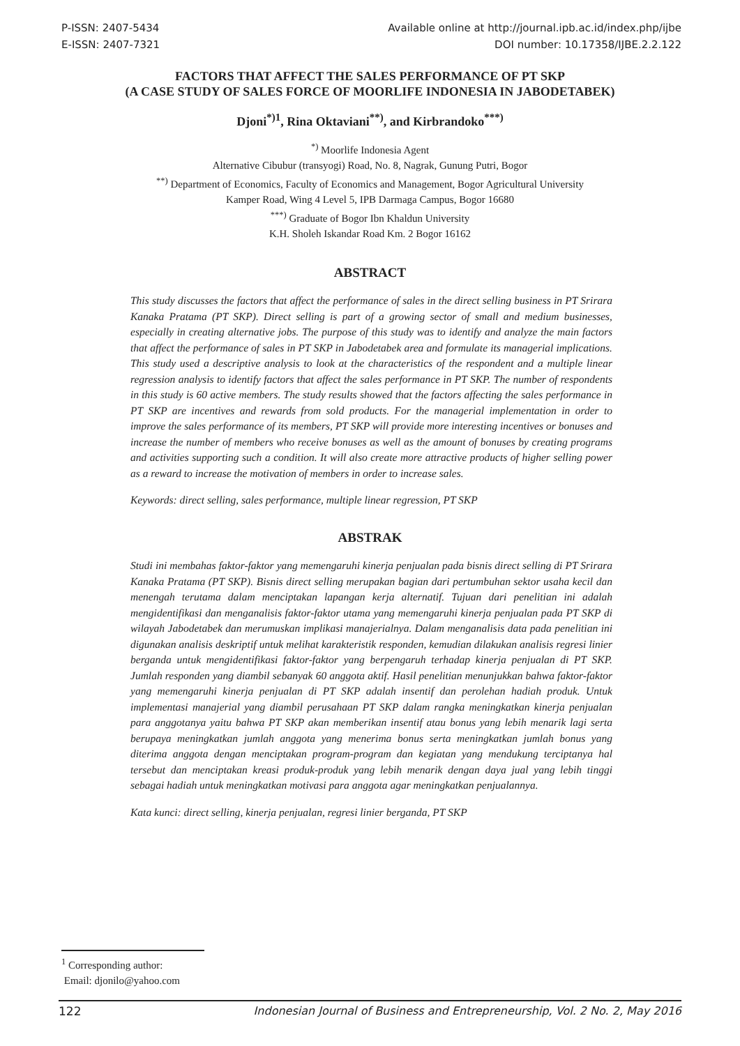P-ISSN: 2407-5434
E-ISSN: 2407-7321
Available online at http://journal.ipb.ac.id/index.php/ijbe
DOI number: 10.17358/IJBE.2.2.122
FACTORS THAT AFFECT THE SALES PERFORMANCE OF PT SKP
(A CASE STUDY OF SALES FORCE OF MOORLIFE INDONESIA IN JABODETABEK)
Djoni<sup>*)1</sup>, Rina Oktaviani<sup>**)</sup>, and Kirbrandoko<sup>***)</sup>
<sup>*)</sup> Moorlife Indonesia Agent
Alternative Cibubur (transyogi) Road, No. 8, Nagrak, Gunung Putri, Bogor
<sup>**)</sup> Department of Economics, Faculty of Economics and Management, Bogor Agricultural University
Kamper Road, Wing 4 Level 5, IPB Darmaga Campus, Bogor 16680
<sup>***)</sup> Graduate of Bogor Ibn Khaldun University
K.H. Sholeh Iskandar Road Km. 2 Bogor 16162
ABSTRACT
This study discusses the factors that affect the performance of sales in the direct selling business in PT Srirara Kanaka Pratama (PT SKP). Direct selling is part of a growing sector of small and medium businesses, especially in creating alternative jobs. The purpose of this study was to identify and analyze the main factors that affect the performance of sales in PT SKP in Jabodetabek area and formulate its managerial implications. This study used a descriptive analysis to look at the characteristics of the respondent and a multiple linear regression analysis to identify factors that affect the sales performance in PT SKP. The number of respondents in this study is 60 active members. The study results showed that the factors affecting the sales performance in PT SKP are incentives and rewards from sold products. For the managerial implementation in order to improve the sales performance of its members, PT SKP will provide more interesting incentives or bonuses and increase the number of members who receive bonuses as well as the amount of bonuses by creating programs and activities supporting such a condition. It will also create more attractive products of higher selling power as a reward to increase the motivation of members in order to increase sales.
Keywords: direct selling, sales performance, multiple linear regression, PT SKP
ABSTRAK
Studi ini membahas faktor-faktor yang memengaruhi kinerja penjualan pada bisnis direct selling di PT Srirara Kanaka Pratama (PT SKP). Bisnis direct selling merupakan bagian dari pertumbuhan sektor usaha kecil dan menengah terutama dalam menciptakan lapangan kerja alternatif. Tujuan dari penelitian ini adalah mengidentifikasi dan menganalisis faktor-faktor utama yang memengaruhi kinerja penjualan pada PT SKP di wilayah Jabodetabek dan merumuskan implikasi manajerialnya. Dalam menganalisis data pada penelitian ini digunakan analisis deskriptif untuk melihat karakteristik responden, kemudian dilakukan analisis regresi linier berganda untuk mengidentifikasi faktor-faktor yang berpengaruh terhadap kinerja penjualan di PT SKP. Jumlah responden yang diambil sebanyak 60 anggota aktif. Hasil penelitian menunjukkan bahwa faktor-faktor yang memengaruhi kinerja penjualan di PT SKP adalah insentif dan perolehan hadiah produk. Untuk implementasi manajerial yang diambil perusahaan PT SKP dalam rangka meningkatkan kinerja penjualan para anggotanya yaitu bahwa PT SKP akan memberikan insentif atau bonus yang lebih menarik lagi serta berupaya meningkatkan jumlah anggota yang menerima bonus serta meningkatkan jumlah bonus yang diterima anggota dengan menciptakan program-program dan kegiatan yang mendukung terciptanya hal tersebut dan menciptakan kreasi produk-produk yang lebih menarik dengan daya jual yang lebih tinggi sebagai hadiah untuk meningkatkan motivasi para anggota agar meningkatkan penjualannya.
Kata kunci: direct selling, kinerja penjualan, regresi linier berganda, PT SKP
<sup>1</sup> Corresponding author:
Email: djonilo@yahoo.com
122 Indonesian Journal of Business and Entrepreneurship, Vol. 2 No. 2, May 2016